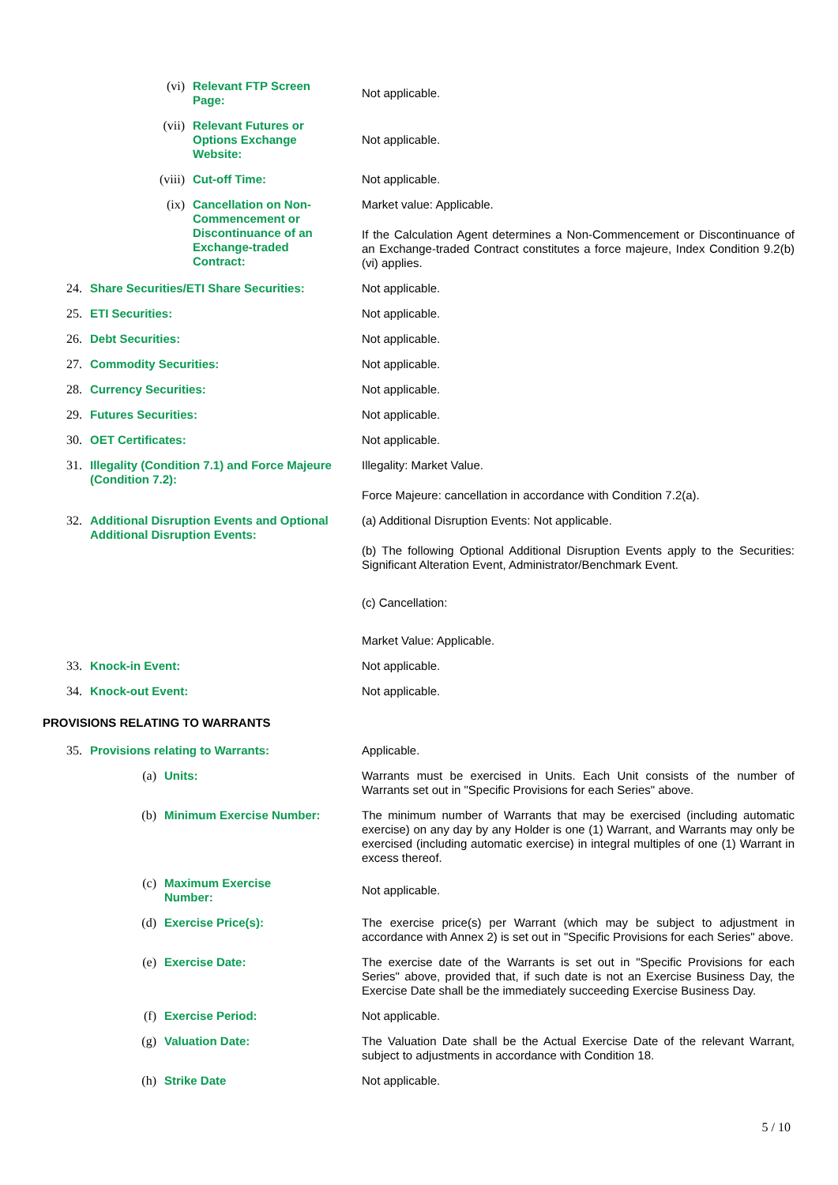(vi) Relevant FTP Screen Page:
Not applicable.
(vii) Relevant Futures or Options Exchange Website:
Not applicable.
(viii) Cut-off Time: Not applicable.
(ix) Cancellation on Non-Commencement or Discontinuance of an Exchange-traded Contract:
Market value: Applicable.
If the Calculation Agent determines a Non-Commencement or Discontinuance of an Exchange-traded Contract constitutes a force majeure, Index Condition 9.2(b)(vi) applies.
24. Share Securities/ETI Share Securities: Not applicable.
25. ETI Securities: Not applicable.
26. Debt Securities: Not applicable.
27. Commodity Securities: Not applicable.
28. Currency Securities: Not applicable.
29. Futures Securities: Not applicable.
30. OET Certificates: Not applicable.
31. Illegality (Condition 7.1) and Force Majeure (Condition 7.2):
Illegality: Market Value.
Force Majeure: cancellation in accordance with Condition 7.2(a).
32. Additional Disruption Events and Optional Additional Disruption Events:
(a) Additional Disruption Events: Not applicable.
(b) The following Optional Additional Disruption Events apply to the Securities: Significant Alteration Event, Administrator/Benchmark Event.
(c) Cancellation:
Market Value: Applicable.
33. Knock-in Event: Not applicable.
34. Knock-out Event: Not applicable.
PROVISIONS RELATING TO WARRANTS
35. Provisions relating to Warrants: Applicable.
(a) Units: Warrants must be exercised in Units. Each Unit consists of the number of Warrants set out in "Specific Provisions for each Series" above.
(b) Minimum Exercise Number: The minimum number of Warrants that may be exercised (including automatic exercise) on any day by any Holder is one (1) Warrant, and Warrants may only be exercised (including automatic exercise) in integral multiples of one (1) Warrant in excess thereof.
(c) Maximum Exercise Number:
Not applicable.
(d) Exercise Price(s): The exercise price(s) per Warrant (which may be subject to adjustment in accordance with Annex 2) is set out in "Specific Provisions for each Series" above.
(e) Exercise Date: The exercise date of the Warrants is set out in "Specific Provisions for each Series" above, provided that, if such date is not an Exercise Business Day, the Exercise Date shall be the immediately succeeding Exercise Business Day.
(f) Exercise Period: Not applicable.
(g) Valuation Date: The Valuation Date shall be the Actual Exercise Date of the relevant Warrant, subject to adjustments in accordance with Condition 18.
(h) Strike Date Not applicable.
5 / 10